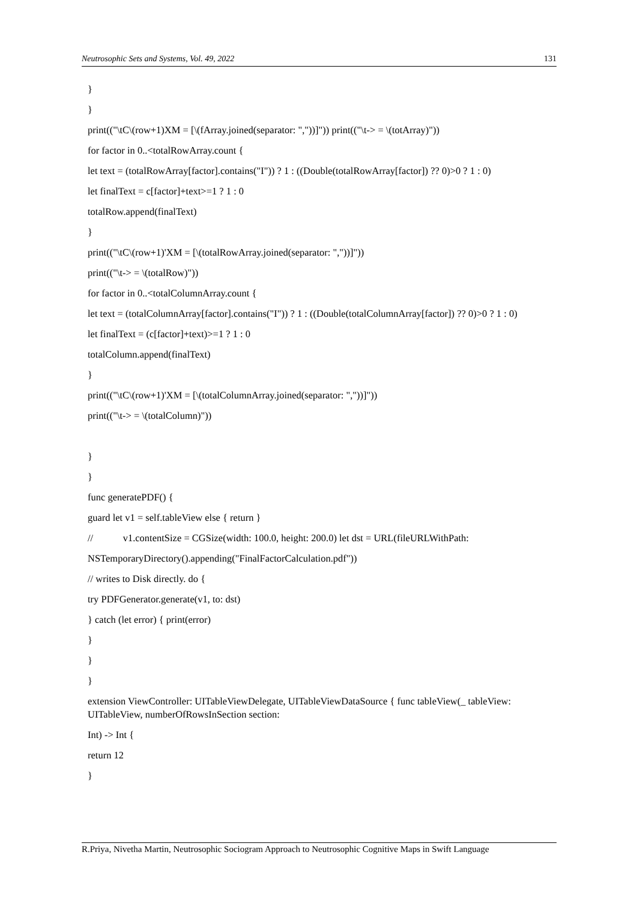Neutrosophic Sets and Systems, Vol. 49, 2022 131
}
}
print(("\tC\(row+1)XM = [\(fArray.joined(separator: ","))]")) print(("\t-> = \(totArray)"))
for factor in 0..<totalRowArray.count {
let text = (totalRowArray[factor].contains("I")) ? 1 : ((Double(totalRowArray[factor]) ?? 0)>0 ? 1 : 0)
let finalText = c[factor]+text>=1 ? 1 : 0
totalRow.append(finalText)
}
print(("\tC\(row+1)'XM = [\(totalRowArray.joined(separator: ","))]"))
print(("\t-> = \(totalRow)"))
for factor in 0..<totalColumnArray.count {
let text = (totalColumnArray[factor].contains("I")) ? 1 : ((Double(totalColumnArray[factor]) ?? 0)>0 ? 1 : 0)
let finalText = (c[factor]+text)>=1 ? 1 : 0
totalColumn.append(finalText)
}
print(("\tC\(row+1)'XM = [\(totalColumnArray.joined(separator: ","))]"))
print(("\t-> = \(totalColumn)"))
}
}
func generatePDF() {
guard let v1 = self.tableView else { return }
// v1.contentSize = CGSize(width: 100.0, height: 200.0) let dst = URL(fileURLWithPath:
NSTemporaryDirectory().appending("FinalFactorCalculation.pdf"))
// writes to Disk directly. do {
try PDFGenerator.generate(v1, to: dst)
} catch (let error) { print(error)
}
}
}
extension ViewController: UITableViewDelegate, UITableViewDataSource { func tableView(_ tableView: UITableView, numberOfRowsInSection section:
Int) -> Int {
return 12
}
R.Priya, Nivetha Martin, Neutrosophic Sociogram Approach to Neutrosophic Cognitive Maps in Swift Language